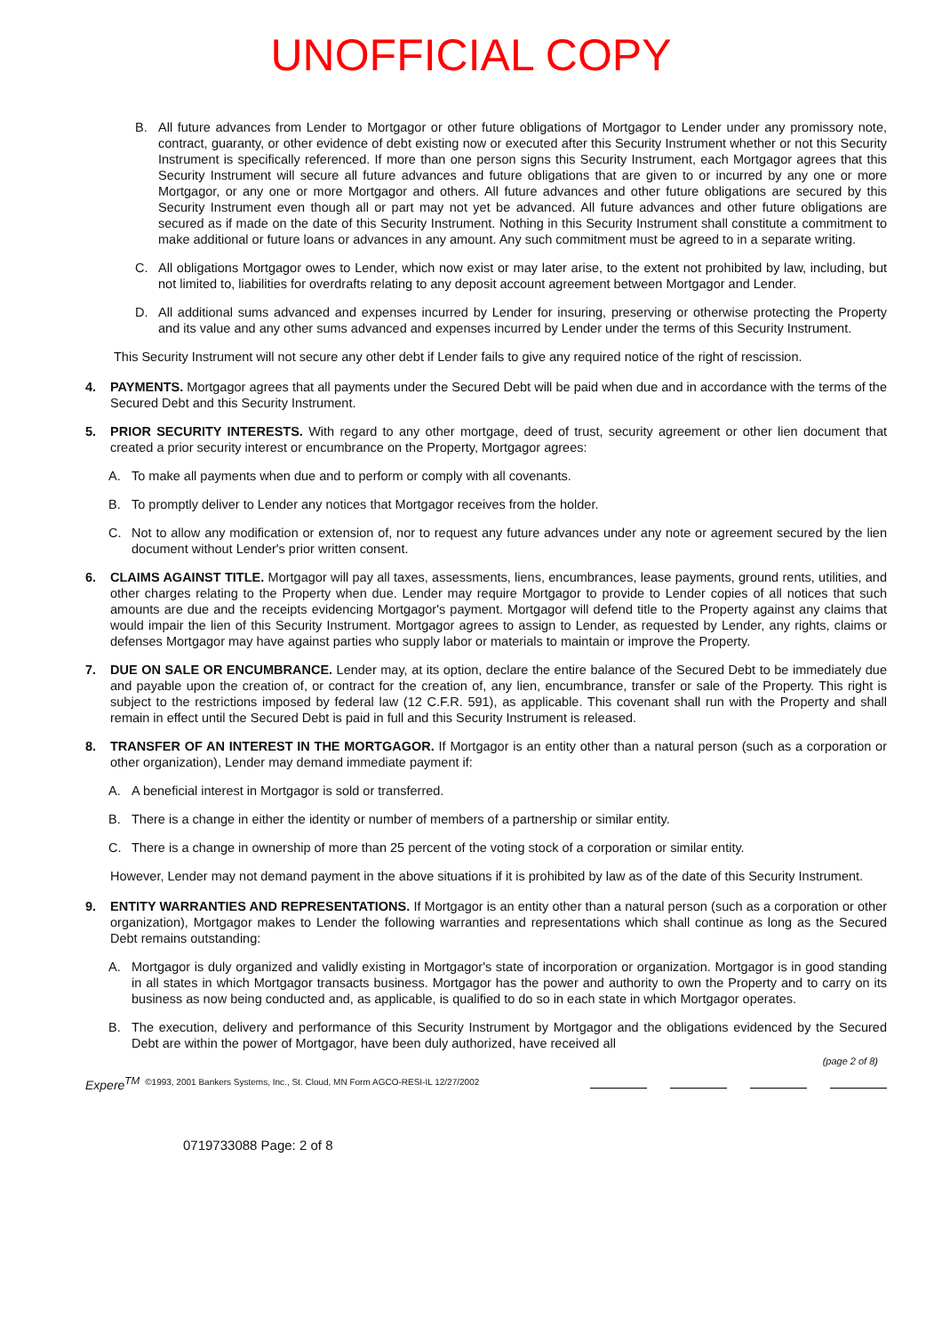UNOFFICIAL COPY
B. All future advances from Lender to Mortgagor or other future obligations of Mortgagor to Lender under any promissory note, contract, guaranty, or other evidence of debt existing now or executed after this Security Instrument whether or not this Security Instrument is specifically referenced. If more than one person signs this Security Instrument, each Mortgagor agrees that this Security Instrument will secure all future advances and future obligations that are given to or incurred by any one or more Mortgagor, or any one or more Mortgagor and others. All future advances and other future obligations are secured by this Security Instrument even though all or part may not yet be advanced. All future advances and other future obligations are secured as if made on the date of this Security Instrument. Nothing in this Security Instrument shall constitute a commitment to make additional or future loans or advances in any amount. Any such commitment must be agreed to in a separate writing.
C. All obligations Mortgagor owes to Lender, which now exist or may later arise, to the extent not prohibited by law, including, but not limited to, liabilities for overdrafts relating to any deposit account agreement between Mortgagor and Lender.
D. All additional sums advanced and expenses incurred by Lender for insuring, preserving or otherwise protecting the Property and its value and any other sums advanced and expenses incurred by Lender under the terms of this Security Instrument.
This Security Instrument will not secure any other debt if Lender fails to give any required notice of the right of rescission.
4. PAYMENTS. Mortgagor agrees that all payments under the Secured Debt will be paid when due and in accordance with the terms of the Secured Debt and this Security Instrument.
5. PRIOR SECURITY INTERESTS. With regard to any other mortgage, deed of trust, security agreement or other lien document that created a prior security interest or encumbrance on the Property, Mortgagor agrees:
A. To make all payments when due and to perform or comply with all covenants.
B. To promptly deliver to Lender any notices that Mortgagor receives from the holder.
C. Not to allow any modification or extension of, nor to request any future advances under any note or agreement secured by the lien document without Lender's prior written consent.
6. CLAIMS AGAINST TITLE. Mortgagor will pay all taxes, assessments, liens, encumbrances, lease payments, ground rents, utilities, and other charges relating to the Property when due. Lender may require Mortgagor to provide to Lender copies of all notices that such amounts are due and the receipts evidencing Mortgagor's payment. Mortgagor will defend title to the Property against any claims that would impair the lien of this Security Instrument. Mortgagor agrees to assign to Lender, as requested by Lender, any rights, claims or defenses Mortgagor may have against parties who supply labor or materials to maintain or improve the Property.
7. DUE ON SALE OR ENCUMBRANCE. Lender may, at its option, declare the entire balance of the Secured Debt to be immediately due and payable upon the creation of, or contract for the creation of, any lien, encumbrance, transfer or sale of the Property. This right is subject to the restrictions imposed by federal law (12 C.F.R. 591), as applicable. This covenant shall run with the Property and shall remain in effect until the Secured Debt is paid in full and this Security Instrument is released.
8. TRANSFER OF AN INTEREST IN THE MORTGAGOR. If Mortgagor is an entity other than a natural person (such as a corporation or other organization), Lender may demand immediate payment if:
A. A beneficial interest in Mortgagor is sold or transferred.
B. There is a change in either the identity or number of members of a partnership or similar entity.
C. There is a change in ownership of more than 25 percent of the voting stock of a corporation or similar entity.
However, Lender may not demand payment in the above situations if it is prohibited by law as of the date of this Security Instrument.
9. ENTITY WARRANTIES AND REPRESENTATIONS. If Mortgagor is an entity other than a natural person (such as a corporation or other organization), Mortgagor makes to Lender the following warranties and representations which shall continue as long as the Secured Debt remains outstanding:
A. Mortgagor is duly organized and validly existing in Mortgagor's state of incorporation or organization. Mortgagor is in good standing in all states in which Mortgagor transacts business. Mortgagor has the power and authority to own the Property and to carry on its business as now being conducted and, as applicable, is qualified to do so in each state in which Mortgagor operates.
B. The execution, delivery and performance of this Security Instrument by Mortgagor and the obligations evidenced by the Secured Debt are within the power of Mortgagor, have been duly authorized, have received all
(page 2 of 8)
Experе<sup>TM</sup> ©1993, 2001 Bankers Systems, Inc., St. Cloud, MN Form AGCO-RESI-IL 12/27/2002
0719733088 Page: 2 of 8